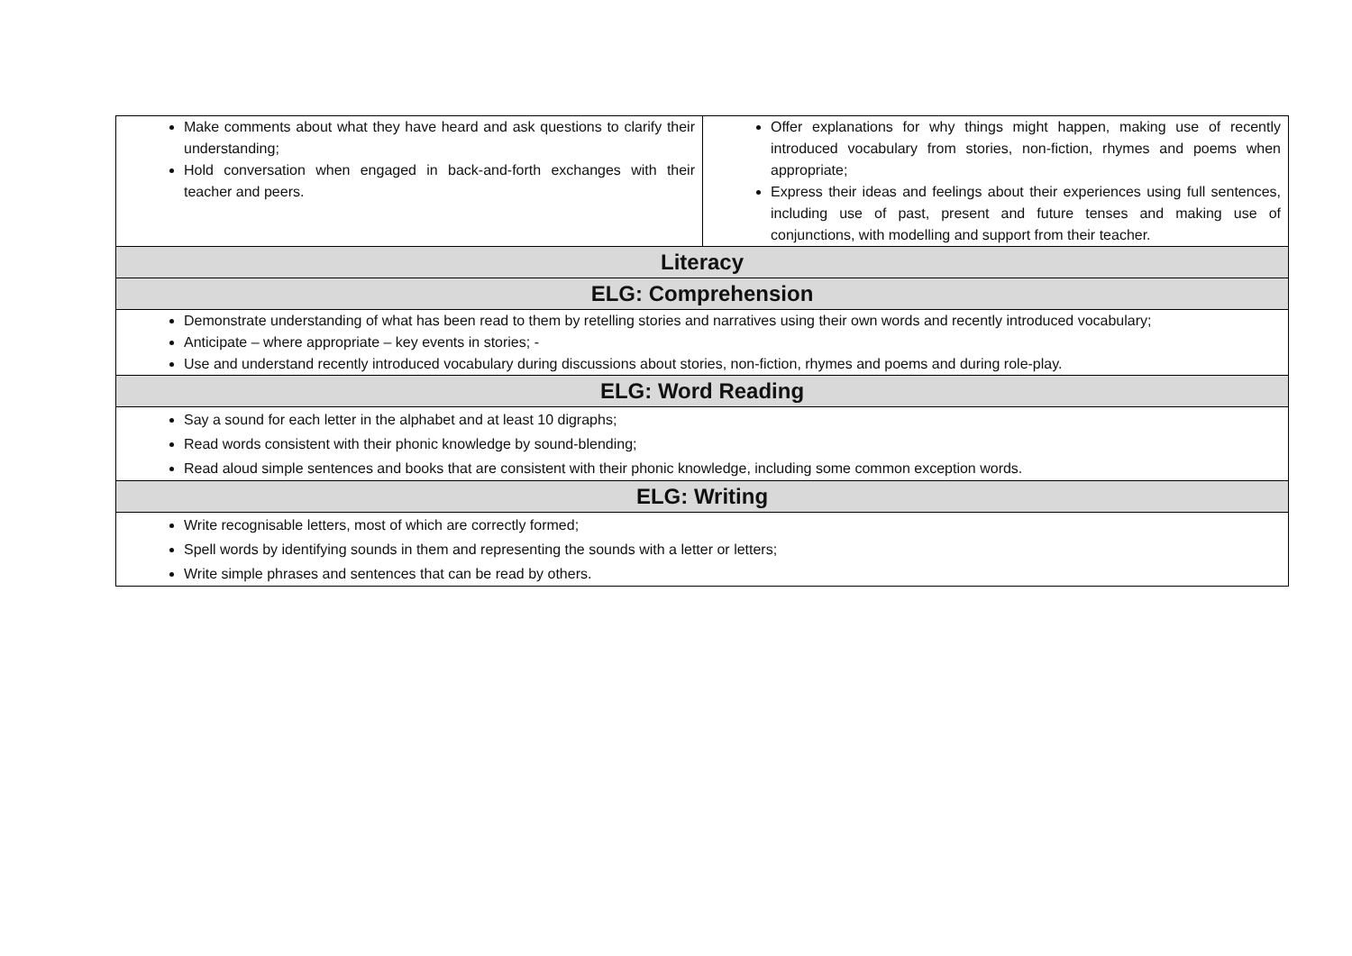| Make comments about what they have heard and ask questions to clarify their understanding; Hold conversation when engaged in back-and-forth exchanges with their teacher and peers. | Offer explanations for why things might happen, making use of recently introduced vocabulary from stories, non-fiction, rhymes and poems when appropriate; Express their ideas and feelings about their experiences using full sentences, including use of past, present and future tenses and making use of conjunctions, with modelling and support from their teacher. |
| Literacy | |
| ELG: Comprehension | |
| Demonstrate understanding of what has been read to them by retelling stories and narratives using their own words and recently introduced vocabulary; Anticipate – where appropriate – key events in stories; - Use and understand recently introduced vocabulary during discussions about stories, non-fiction, rhymes and poems and during role-play. | |
| ELG: Word Reading | |
| Say a sound for each letter in the alphabet and at least 10 digraphs; Read words consistent with their phonic knowledge by sound-blending; Read aloud simple sentences and books that are consistent with their phonic knowledge, including some common exception words. | |
| ELG: Writing | |
| Write recognisable letters, most of which are correctly formed; Spell words by identifying sounds in them and representing the sounds with a letter or letters; Write simple phrases and sentences that can be read by others. | |